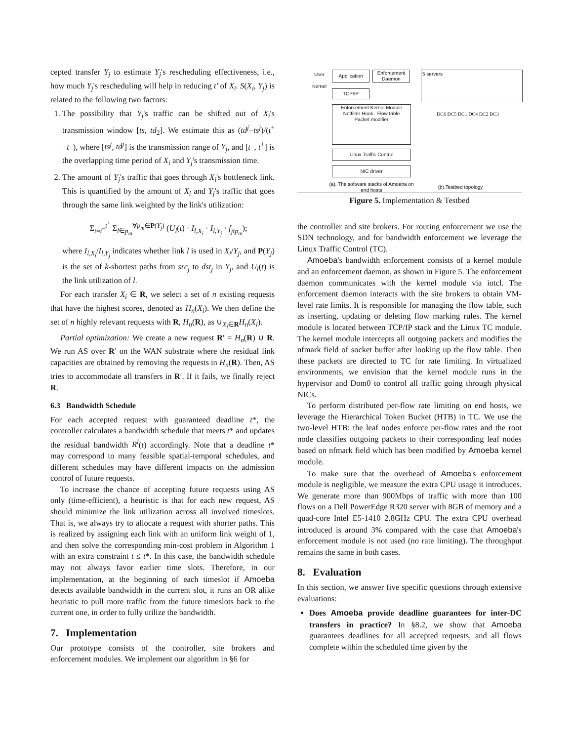cepted transfer Y<sub>j</sub> to estimate Y<sub>j</sub>'s rescheduling effectiveness, i.e., how much Y<sub>j</sub>'s rescheduling will help in reducing t′ of X<sub>i</sub>. S(X<sub>i</sub>, Y<sub>j</sub>) is related to the following two factors:
1. The possibility that Y<sub>j</sub>'s traffic can be shifted out of X<sub>i</sub>'s transmission window [ts, td<sub>2</sub>]. We estimate this as (td<sup>j</sup>−ts<sup>j</sup>)/(t<sup>+</sup>−t<sup>−</sup>), where [ts<sup>j</sup>, td<sup>j</sup>] is the transmission range of Y<sub>j</sub>, and [t<sup>−</sup>, t<sup>+</sup>] is the overlapping time period of X<sub>i</sub> and Y<sub>j</sub>'s transmission time.
2. The amount of Y<sub>j</sub>'s traffic that goes through X<sub>i</sub>'s bottleneck link. This is quantified by the amount of X<sub>i</sub> and Y<sub>j</sub>'s traffic that goes through the same link weighted by the link's utilization:
Σ<sub>t=t<sup>−</sup></sub><sup>t<sup>+</sup></sup> Σ<sub>l∈p<sub>m</sub></sub><sup>∀p<sub>m</sub>∈P(Y<sub>j</sub>)</sup> (U<sub>l</sub>(t) · I<sub>l,X<sub>i</sub></sub> · I<sub>l,Y<sub>j</sub></sub> · f<sub>jtp<sub>m</sub></sub>);
where I<sub>l,X<sub>i</sub></sub>/I<sub>l,Y<sub>j</sub></sub> indicates whether link l is used in X<sub>i</sub>/Y<sub>j</sub>, and P(Y<sub>j</sub>) is the set of k-shortest paths from src<sub>j</sub> to dst<sub>j</sub> in Y<sub>j</sub>, and U<sub>l</sub>(t) is the link utilization of l.
For each transfer X<sub>i</sub> ∈ R, we select a set of n existing requests that have the highest scores, denoted as H<sub>n</sub>(X<sub>i</sub>). We then define the set of n highly relevant requests with R, H<sub>n</sub>(R), as ∪<sub>X<sub>i</sub>∈R</sub>H<sub>n</sub>(X<sub>i</sub>).
Partial optimization: We create a new request R′ = H<sub>n</sub>(R) ∪ R. We run AS over R′ on the WAN substrate where the residual link capacities are obtained by removing the requests in H<sub>n</sub>(R). Then, AS tries to accommodate all transfers in R′. If it fails, we finally reject R.
6.3 Bandwidth Schedule
For each accepted request with guaranteed deadline t*, the controller calculates a bandwidth schedule that meets t* and updates the residual bandwidth R<sup>l</sup>(t) accordingly. Note that a deadline t* may correspond to many feasible spatial-temporal schedules, and different schedules may have different impacts on the admission control of future requests.
To increase the chance of accepting future requests using AS only (time-efficient), a heuristic is that for each new request, AS should minimize the link utilization across all involved timeslots. That is, we always try to allocate a request with shorter paths. This is realized by assigning each link with an uniform link weight of 1, and then solve the corresponding min-cost problem in Algorithm 1 with an extra constraint t ≤ t*. In this case, the bandwidth schedule may not always favor earlier time slots. Therefore, in our implementation, at the beginning of each timeslot if Amoeba detects available bandwidth in the current slot, it runs an OR alike heuristic to pull more traffic from the future timeslots back to the current one, in order to fully utilize the bandwidth.
7. Implementation
Our prototype consists of the controller, site brokers and enforcement modules. We implement our algorithm in §6 for
Application
Enforcement Daemon
TCP/IP
Enforcement Kernel Module
Netfilter Hook Flow table
Packet modifier
Linux Traffic Control
NIC driver
5 servers
User
Kernel
DC6 DC5 DC1 DC4 DC2 DC3
(a). The software stacks of Amoeba on end hosts
(b).Testbed topology
Figure 5. Implementation & Testbed
the controller and site brokers. For routing enforcement we use the SDN technology, and for bandwidth enforcement we leverage the Linux Traffic Control (TC).
Amoeba's bandwidth enforcement consists of a kernel module and an enforcement daemon, as shown in Figure 5. The enforcement daemon communicates with the kernel module via iotcl. The enforcement daemon interacts with the site brokers to obtain VM-level rate limits. It is responsible for managing the flow table, such as inserting, updating or deleting flow marking rules. The kernel module is located between TCP/IP stack and the Linux TC module. The kernel module intercepts all outgoing packets and modifies the nfmark field of socket buffer after looking up the flow table. Then these packets are directed to TC for rate limiting. In virtualized environments, we envision that the kernel module runs in the hypervisor and Dom0 to control all traffic going through physical NICs.
To perform distributed per-flow rate limiting on end hosts, we leverage the Hierarchical Token Bucket (HTB) in TC. We use the two-level HTB: the leaf nodes enforce per-flow rates and the root node classifies outgoing packets to their corresponding leaf nodes based on nfmark field which has been modified by Amoeba kernel module.
To make sure that the overhead of Amoeba's enforcement module is negligible, we measure the extra CPU usage it introduces. We generate more than 900Mbps of traffic with more than 100 flows on a Dell PowerEdge R320 server with 8GB of memory and a quad-core Intel E5-1410 2.8GHz CPU. The extra CPU overhead introduced is around 3% compared with the case that Amoeba's enforcement module is not used (no rate limiting). The throughput remains the same in both cases.
8. Evaluation
In this section, we answer five specific questions through extensive evaluations:
Does Amoeba provide deadline guarantees for inter-DC transfers in practice? In §8.2, we show that Amoeba guarantees deadlines for all accepted requests, and all flows complete within the scheduled time given by the